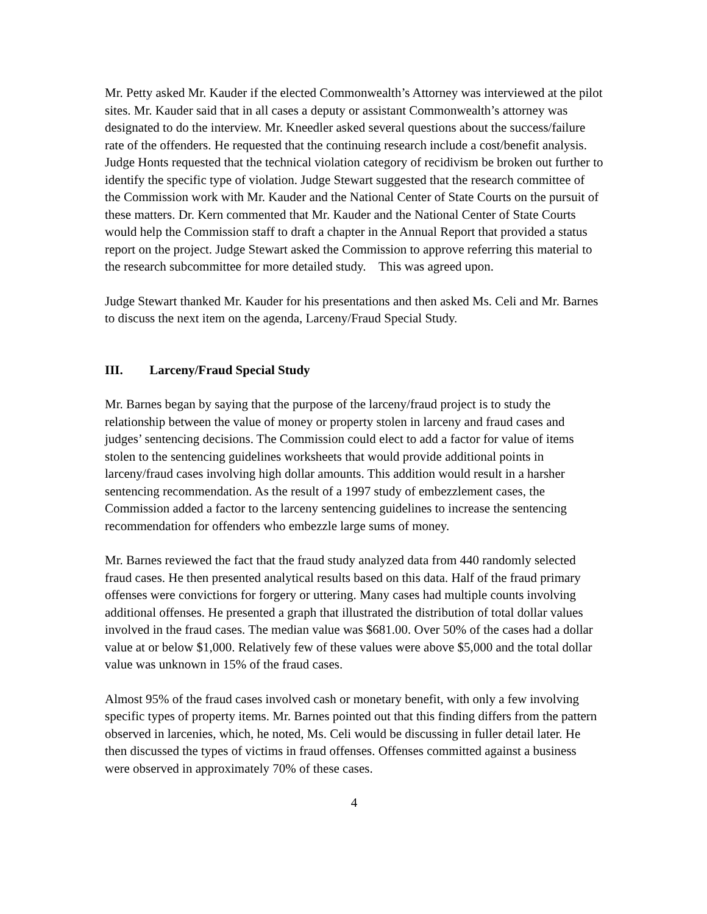Mr. Petty asked Mr. Kauder if the elected Commonwealth’s Attorney was interviewed at the pilot sites. Mr. Kauder said that in all cases a deputy or assistant Commonwealth’s attorney was designated to do the interview. Mr. Kneedler asked several questions about the success/failure rate of the offenders. He requested that the continuing research include a cost/benefit analysis. Judge Honts requested that the technical violation category of recidivism be broken out further to identify the specific type of violation. Judge Stewart suggested that the research committee of the Commission work with Mr. Kauder and the National Center of State Courts on the pursuit of these matters. Dr. Kern commented that Mr. Kauder and the National Center of State Courts would help the Commission staff to draft a chapter in the Annual Report that provided a status report on the project. Judge Stewart asked the Commission to approve referring this material to the research subcommittee for more detailed study. This was agreed upon.
Judge Stewart thanked Mr. Kauder for his presentations and then asked Ms. Celi and Mr. Barnes to discuss the next item on the agenda, Larceny/Fraud Special Study.
III. Larceny/Fraud Special Study
Mr. Barnes began by saying that the purpose of the larceny/fraud project is to study the relationship between the value of money or property stolen in larceny and fraud cases and judges’ sentencing decisions. The Commission could elect to add a factor for value of items stolen to the sentencing guidelines worksheets that would provide additional points in larceny/fraud cases involving high dollar amounts. This addition would result in a harsher sentencing recommendation. As the result of a 1997 study of embezzlement cases, the Commission added a factor to the larceny sentencing guidelines to increase the sentencing recommendation for offenders who embezzle large sums of money.
Mr. Barnes reviewed the fact that the fraud study analyzed data from 440 randomly selected fraud cases. He then presented analytical results based on this data. Half of the fraud primary offenses were convictions for forgery or uttering. Many cases had multiple counts involving additional offenses. He presented a graph that illustrated the distribution of total dollar values involved in the fraud cases. The median value was $681.00. Over 50% of the cases had a dollar value at or below $1,000. Relatively few of these values were above $5,000 and the total dollar value was unknown in 15% of the fraud cases.
Almost 95% of the fraud cases involved cash or monetary benefit, with only a few involving specific types of property items. Mr. Barnes pointed out that this finding differs from the pattern observed in larcenies, which, he noted, Ms. Celi would be discussing in fuller detail later. He then discussed the types of victims in fraud offenses. Offenses committed against a business were observed in approximately 70% of these cases.
4